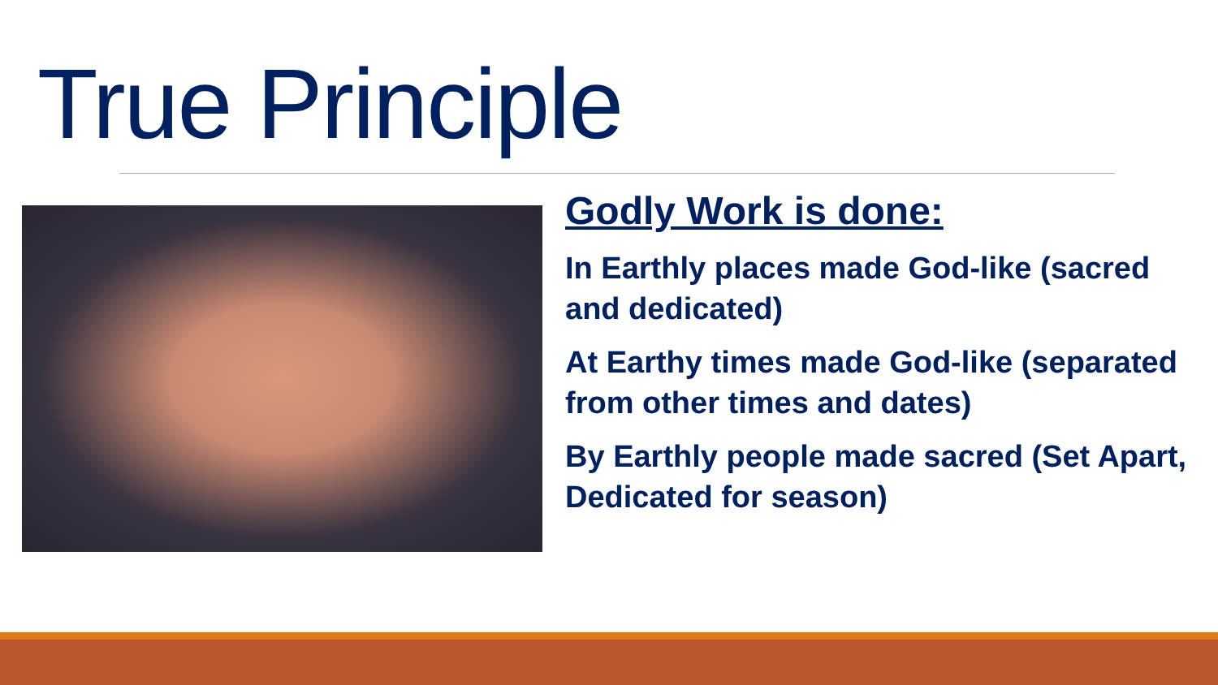True Principle
Godly Work is done:
In Earthly places made God-like (sacred and dedicated)
At Earthy times made God-like (separated from other times and dates)
By Earthly people made sacred (Set Apart, Dedicated for season)